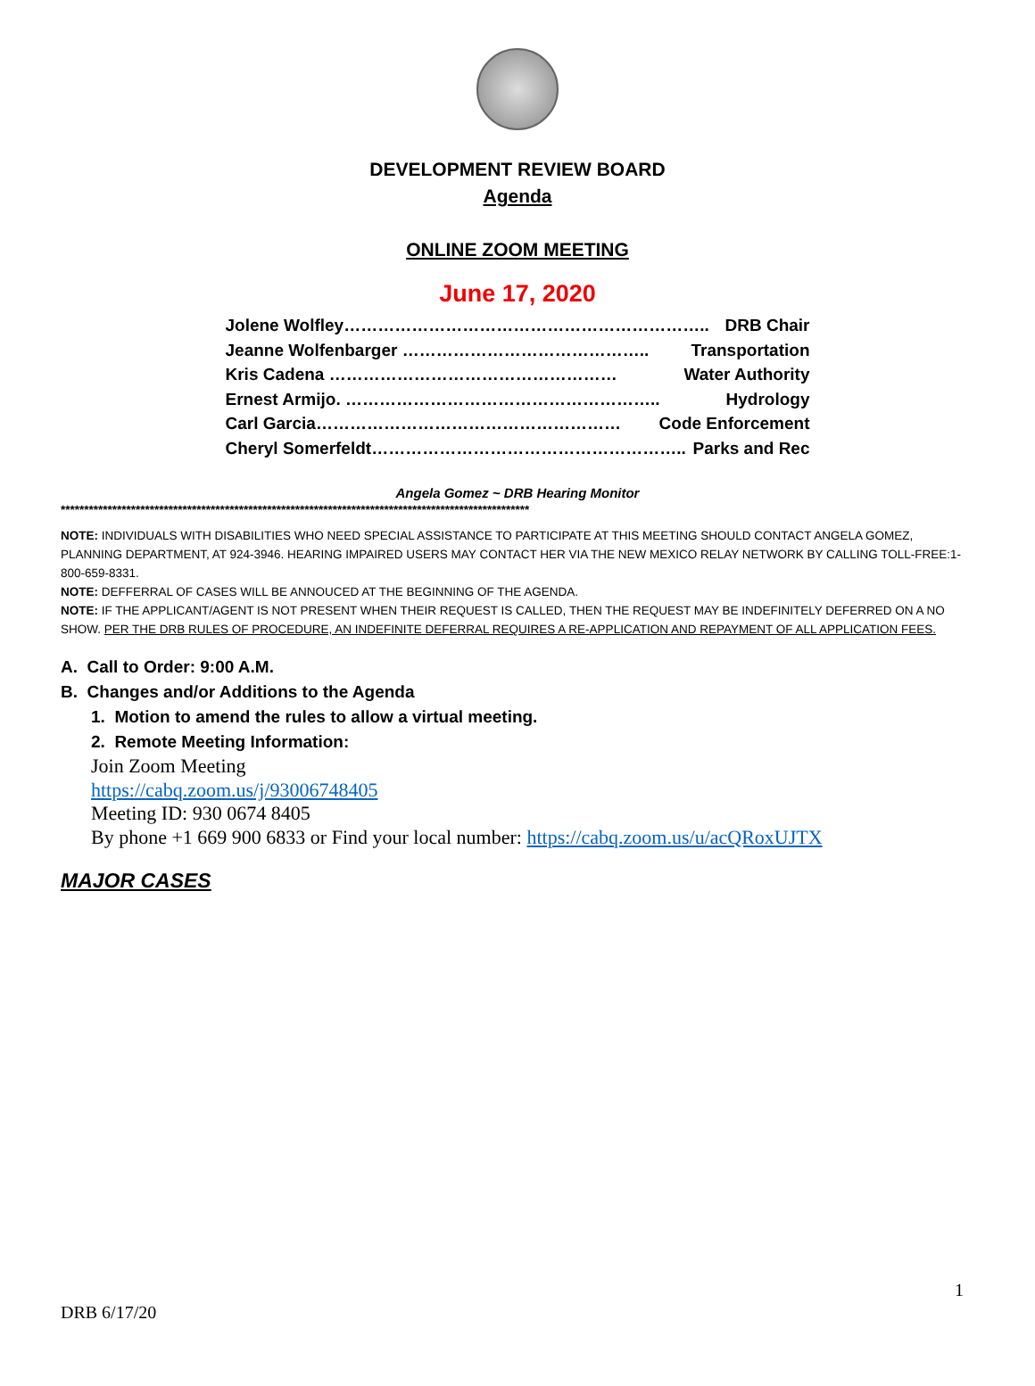DEVELOPMENT REVIEW BOARD
Agenda
ONLINE ZOOM MEETING
June 17, 2020
Jolene Wolfley……………………………………………………….. DRB Chair
Jeanne Wolfenbarger …………………………………….. Transportation
Kris Cadena …………………………………………… Water Authority
Ernest Armijo. ……………………………………………….. Hydrology
Carl Garcia……………………………………………… Code Enforcement
Cheryl Somerfeldt……………………………………………….. Parks and Rec
Angela Gomez ~ DRB Hearing Monitor
****************************************************************************************************
NOTE: INDIVIDUALS WITH DISABILITIES WHO NEED SPECIAL ASSISTANCE TO PARTICIPATE AT THIS MEETING SHOULD CONTACT ANGELA GOMEZ, PLANNING DEPARTMENT, AT 924-3946. HEARING IMPAIRED USERS MAY CONTACT HER VIA THE NEW MEXICO RELAY NETWORK BY CALLING TOLL-FREE:1-800-659-8331.
NOTE: DEFFERRAL OF CASES WILL BE ANNOUCED AT THE BEGINNING OF THE AGENDA.
NOTE: IF THE APPLICANT/AGENT IS NOT PRESENT WHEN THEIR REQUEST IS CALLED, THEN THE REQUEST MAY BE INDEFINITELY DEFERRED ON A NO SHOW. PER THE DRB RULES OF PROCEDURE, AN INDEFINITE DEFERRAL REQUIRES A RE-APPLICATION AND REPAYMENT OF ALL APPLICATION FEES.
A. Call to Order: 9:00 A.M.
B. Changes and/or Additions to the Agenda
1. Motion to amend the rules to allow a virtual meeting.
2. Remote Meeting Information:
Join Zoom Meeting
https://cabq.zoom.us/j/93006748405
Meeting ID: 930 0674 8405
By phone +1 669 900 6833 or Find your local number: https://cabq.zoom.us/u/acQRoxUJTX
MAJOR CASES
1
DRB 6/17/20